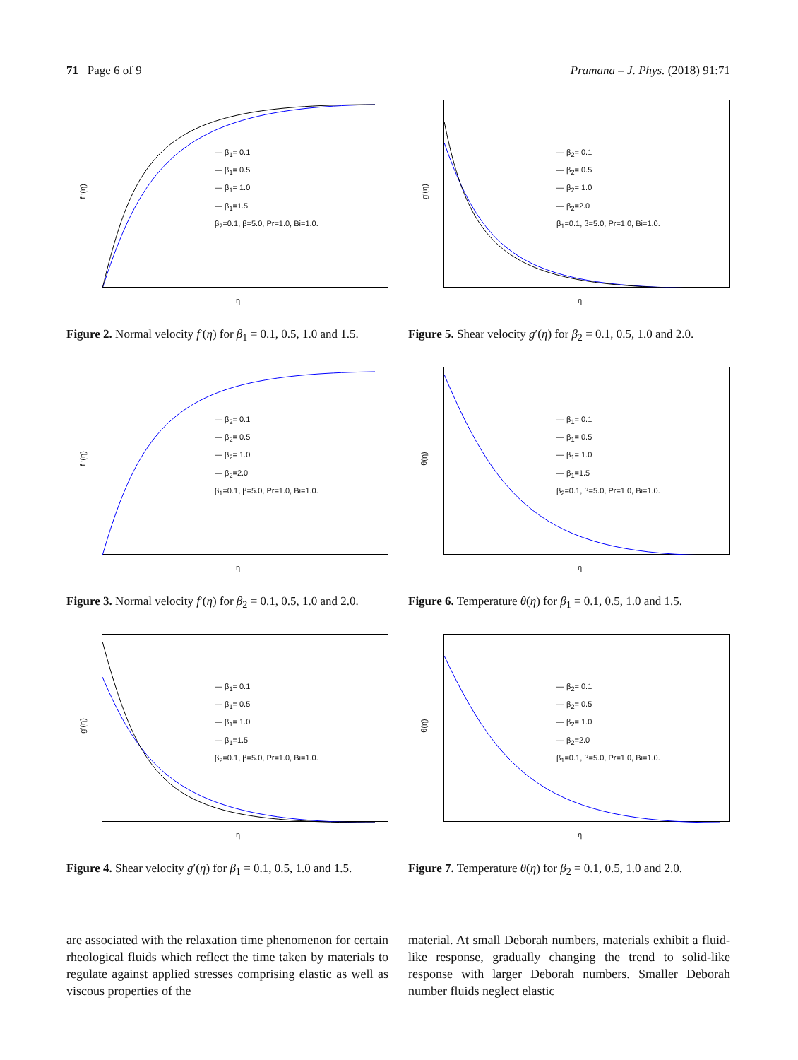71 Page 6 of 9 Pramana – J. Phys. (2018) 91:71
f ′(η)
— β<sub>1</sub>= 0.1
— β<sub>1</sub>= 0.5
— β<sub>1</sub>= 1.0
— β<sub>1</sub>=1.5
β<sub>2</sub>=0.1, β=5.0, Pr=1.0, Bi=1.0.
η
Figure 2. Normal velocity f′(η) for β<sub>1</sub> = 0.1, 0.5, 1.0 and 1.5.
g′(η)
— β<sub>2</sub>= 0.1
— β<sub>2</sub>= 0.5
— β<sub>2</sub>= 1.0
— β<sub>2</sub>=2.0
β<sub>1</sub>=0.1, β=5.0, Pr=1.0, Bi=1.0.
η
Figure 5. Shear velocity g′(η) for β<sub>2</sub> = 0.1, 0.5, 1.0 and 2.0.
f ′(η)
— β<sub>2</sub>= 0.1
— β<sub>2</sub>= 0.5
— β<sub>2</sub>= 1.0
— β<sub>2</sub>=2.0
β<sub>1</sub>=0.1, β=5.0, Pr=1.0, Bi=1.0.
η
Figure 3. Normal velocity f′(η) for β<sub>2</sub> = 0.1, 0.5, 1.0 and 2.0.
θ(η)
— β<sub>1</sub>= 0.1
— β<sub>1</sub>= 0.5
— β<sub>1</sub>= 1.0
— β<sub>1</sub>=1.5
β<sub>2</sub>=0.1, β=5.0, Pr=1.0, Bi=1.0.
η
Figure 6. Temperature θ(η) for β<sub>1</sub> = 0.1, 0.5, 1.0 and 1.5.
g′(η)
— β<sub>1</sub>= 0.1
— β<sub>1</sub>= 0.5
— β<sub>1</sub>= 1.0
— β<sub>1</sub>=1.5
β<sub>2</sub>=0.1, β=5.0, Pr=1.0, Bi=1.0.
η
Figure 4. Shear velocity g′(η) for β<sub>1</sub> = 0.1, 0.5, 1.0 and 1.5.
θ(η)
— β<sub>2</sub>= 0.1
— β<sub>2</sub>= 0.5
— β<sub>2</sub>= 1.0
— β<sub>2</sub>=2.0
β<sub>1</sub>=0.1, β=5.0, Pr=1.0, Bi=1.0.
η
Figure 7. Temperature θ(η) for β<sub>2</sub> = 0.1, 0.5, 1.0 and 2.0.
are associated with the relaxation time phenomenon for certain rheological fluids which reflect the time taken by materials to regulate against applied stresses comprising elastic as well as viscous properties of the
material. At small Deborah numbers, materials exhibit a fluid-like response, gradually changing the trend to solid-like response with larger Deborah numbers. Smaller Deborah number fluids neglect elastic